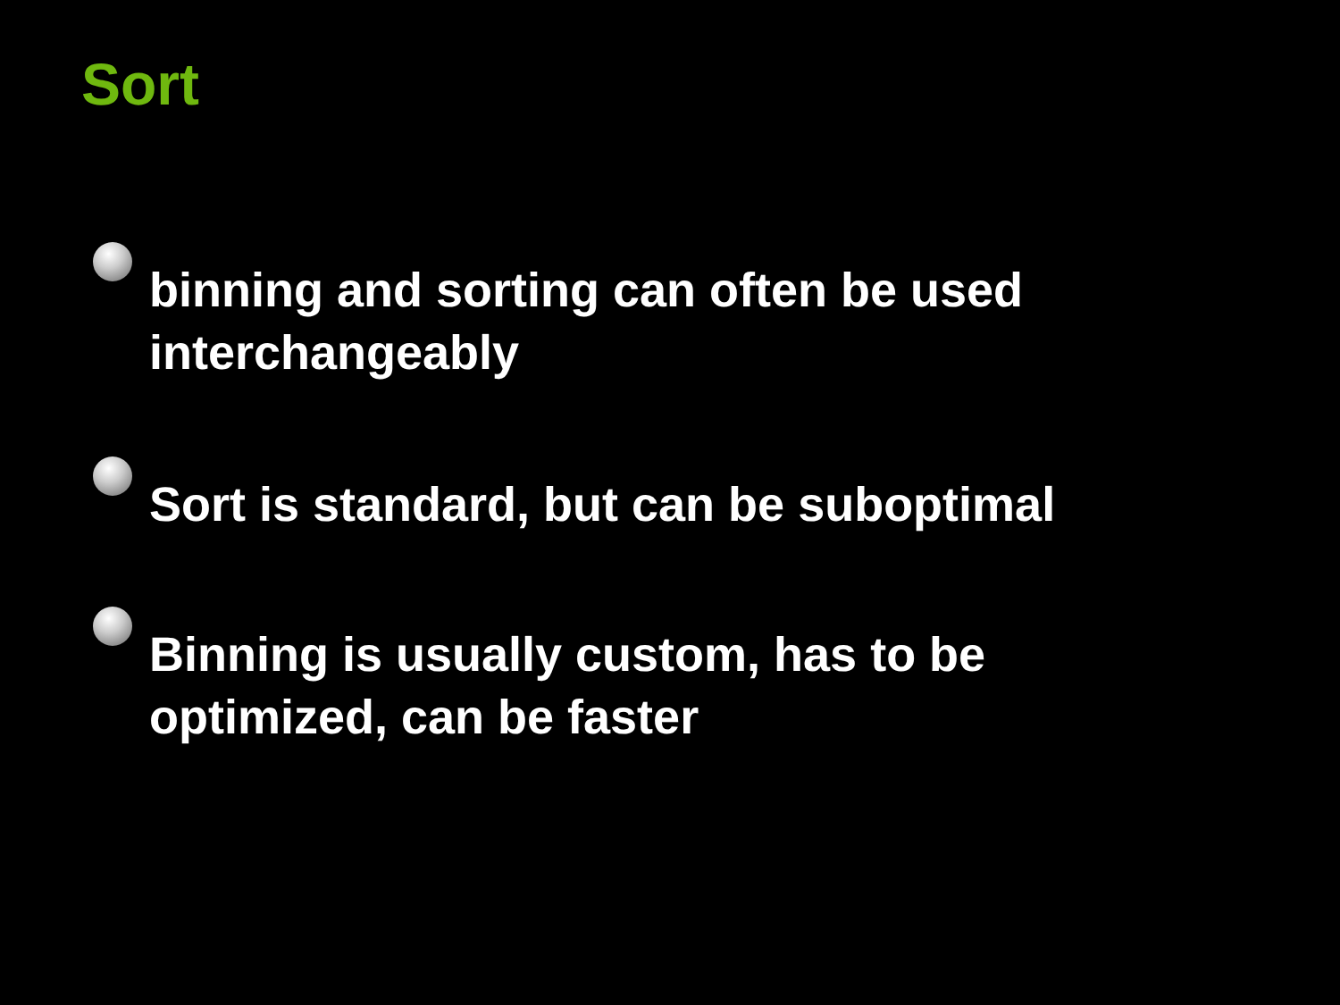Sort
binning and sorting can often be used interchangeably
Sort is standard, but can be suboptimal
Binning is usually custom, has to be optimized, can be faster